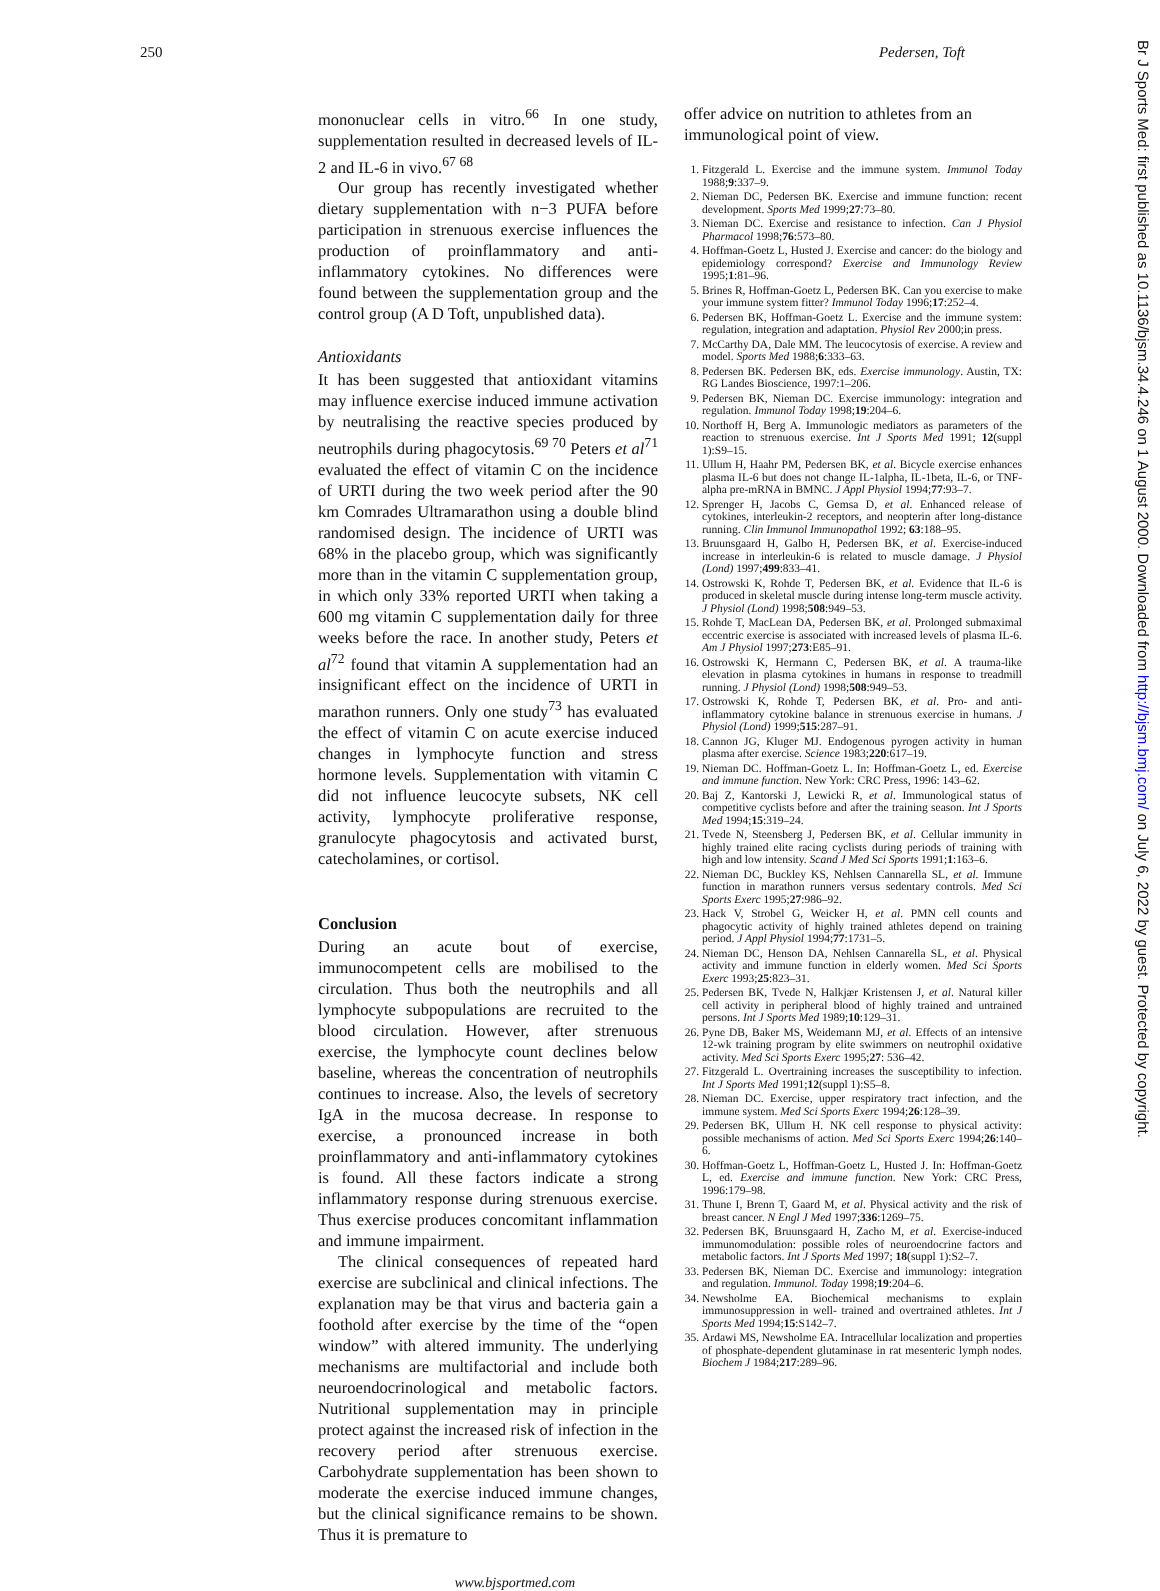250 Pedersen, Toft
Br J Sports Med: first published as 10.1136/bjsm.34.4.246 on 1 August 2000. Downloaded from http://bjsm.bmj.com/ on July 6, 2022 by guest. Protected by copyright.
mononuclear cells in vitro.<sup>66</sup> In one study, supplementation resulted in decreased levels of IL-2 and IL-6 in vivo.<sup>67 68</sup>
Our group has recently investigated whether dietary supplementation with n−3 PUFA before participation in strenuous exercise influences the production of proinflammatory and anti-inflammatory cytokines. No differences were found between the supplementation group and the control group (A D Toft, unpublished data).
Antioxidants
It has been suggested that antioxidant vitamins may influence exercise induced immune activation by neutralising the reactive species produced by neutrophils during phagocytosis.<sup>69 70</sup> Peters et al<sup>71</sup> evaluated the effect of vitamin C on the incidence of URTI during the two week period after the 90 km Comrades Ultramarathon using a double blind randomised design. The incidence of URTI was 68% in the placebo group, which was significantly more than in the vitamin C supplementation group, in which only 33% reported URTI when taking a 600 mg vitamin C supplementation daily for three weeks before the race. In another study, Peters et al<sup>72</sup> found that vitamin A supplementation had an insignificant effect on the incidence of URTI in marathon runners. Only one study<sup>73</sup> has evaluated the effect of vitamin C on acute exercise induced changes in lymphocyte function and stress hormone levels. Supplementation with vitamin C did not influence leucocyte subsets, NK cell activity, lymphocyte proliferative response, granulocyte phagocytosis and activated burst, catecholamines, or cortisol.
Conclusion
During an acute bout of exercise, immunocompetent cells are mobilised to the circulation. Thus both the neutrophils and all lymphocyte subpopulations are recruited to the blood circulation. However, after strenuous exercise, the lymphocyte count declines below baseline, whereas the concentration of neutrophils continues to increase. Also, the levels of secretory IgA in the mucosa decrease. In response to exercise, a pronounced increase in both proinflammatory and anti-inflammatory cytokines is found. All these factors indicate a strong inflammatory response during strenuous exercise. Thus exercise produces concomitant inflammation and immune impairment.
The clinical consequences of repeated hard exercise are subclinical and clinical infections. The explanation may be that virus and bacteria gain a foothold after exercise by the time of the “open window” with altered immunity. The underlying mechanisms are multifactorial and include both neuroendocrinological and metabolic factors. Nutritional supplementation may in principle protect against the increased risk of infection in the recovery period after strenuous exercise. Carbohydrate supplementation has been shown to moderate the exercise induced immune changes, but the clinical significance remains to be shown. Thus it is premature to
offer advice on nutrition to athletes from an immunological point of view.
1. Fitzgerald L. Exercise and the immune system. Immunol Today 1988;9:337–9.
2. Nieman DC, Pedersen BK. Exercise and immune function: recent development. Sports Med 1999;27:73–80.
3. Nieman DC. Exercise and resistance to infection. Can J Physiol Pharmacol 1998;76:573–80.
4. Hoffman-Goetz L, Husted J. Exercise and cancer: do the biology and epidemiology correspond? Exercise and Immunology Review 1995;1:81–96.
5. Brines R, Hoffman-Goetz L, Pedersen BK. Can you exercise to make your immune system fitter? Immunol Today 1996;17:252–4.
6. Pedersen BK, Hoffman-Goetz L. Exercise and the immune system: regulation, integration and adaptation. Physiol Rev 2000;in press.
7. McCarthy DA, Dale MM. The leucocytosis of exercise. A review and model. Sports Med 1988;6:333–63.
8. Pedersen BK. Pedersen BK, eds. Exercise immunology. Austin, TX: RG Landes Bioscience, 1997:1–206.
9. Pedersen BK, Nieman DC. Exercise immunology: integration and regulation. Immunol Today 1998;19:204–6.
10. Northoff H, Berg A. Immunologic mediators as parameters of the reaction to strenuous exercise. Int J Sports Med 1991; 12(suppl 1):S9–15.
11. Ullum H, Haahr PM, Pedersen BK, et al. Bicycle exercise enhances plasma IL-6 but does not change IL-1alpha, IL-1beta, IL-6, or TNF-alpha pre-mRNA in BMNC. J Appl Physiol 1994;77:93–7.
12. Sprenger H, Jacobs C, Gemsa D, et al. Enhanced release of cytokines, interleukin-2 receptors, and neopterin after long-distance running. Clin Immunol Immunopathol 1992; 63:188–95.
13. Bruunsgaard H, Galbo H, Pedersen BK, et al. Exercise-induced increase in interleukin-6 is related to muscle damage. J Physiol (Lond) 1997;499:833–41.
14. Ostrowski K, Rohde T, Pedersen BK, et al. Evidence that IL-6 is produced in skeletal muscle during intense long-term muscle activity. J Physiol (Lond) 1998;508:949–53.
15. Rohde T, MacLean DA, Pedersen BK, et al. Prolonged submaximal eccentric exercise is associated with increased levels of plasma IL-6. Am J Physiol 1997;273:E85–91.
16. Ostrowski K, Hermann C, Pedersen BK, et al. A trauma-like elevation in plasma cytokines in humans in response to treadmill running. J Physiol (Lond) 1998;508:949–53.
17. Ostrowski K, Rohde T, Pedersen BK, et al. Pro- and anti-inflammatory cytokine balance in strenuous exercise in humans. J Physiol (Lond) 1999;515:287–91.
18. Cannon JG, Kluger MJ. Endogenous pyrogen activity in human plasma after exercise. Science 1983;220:617–19.
19. Nieman DC. Hoffman-Goetz L. In: Hoffman-Goetz L, ed. Exercise and immune function. New York: CRC Press, 1996: 143–62.
20. Baj Z, Kantorski J, Lewicki R, et al. Immunological status of competitive cyclists before and after the training season. Int J Sports Med 1994;15:319–24.
21. Tvede N, Steensberg J, Pedersen BK, et al. Cellular immunity in highly trained elite racing cyclists during periods of training with high and low intensity. Scand J Med Sci Sports 1991;1:163–6.
22. Nieman DC, Buckley KS, Nehlsen Cannarella SL, et al. Immune function in marathon runners versus sedentary controls. Med Sci Sports Exerc 1995;27:986–92.
23. Hack V, Strobel G, Weicker H, et al. PMN cell counts and phagocytic activity of highly trained athletes depend on training period. J Appl Physiol 1994;77:1731–5.
24. Nieman DC, Henson DA, Nehlsen Cannarella SL, et al. Physical activity and immune function in elderly women. Med Sci Sports Exerc 1993;25:823–31.
25. Pedersen BK, Tvede N, Halkjær Kristensen J, et al. Natural killer cell activity in peripheral blood of highly trained and untrained persons. Int J Sports Med 1989;10:129–31.
26. Pyne DB, Baker MS, Weidemann MJ, et al. Effects of an intensive 12-wk training program by elite swimmers on neutrophil oxidative activity. Med Sci Sports Exerc 1995;27: 536–42.
27. Fitzgerald L. Overtraining increases the susceptibility to infection. Int J Sports Med 1991;12(suppl 1):S5–8.
28. Nieman DC. Exercise, upper respiratory tract infection, and the immune system. Med Sci Sports Exerc 1994;26:128–39.
29. Pedersen BK, Ullum H. NK cell response to physical activity: possible mechanisms of action. Med Sci Sports Exerc 1994;26:140–6.
30. Hoffman-Goetz L, Hoffman-Goetz L, Husted J. In: Hoffman-Goetz L, ed. Exercise and immune function. New York: CRC Press, 1996:179–98.
31. Thune I, Brenn T, Gaard M, et al. Physical activity and the risk of breast cancer. N Engl J Med 1997;336:1269–75.
32. Pedersen BK, Bruunsgaard H, Zacho M, et al. Exercise-induced immunomodulation: possible roles of neuroendocrine factors and metabolic factors. Int J Sports Med 1997; 18(suppl 1):S2–7.
33. Pedersen BK, Nieman DC. Exercise and immunology: integration and regulation. Immunol. Today 1998;19:204–6.
34. Newsholme EA. Biochemical mechanisms to explain immunosuppression in well- trained and overtrained athletes. Int J Sports Med 1994;15:S142–7.
35. Ardawi MS, Newsholme EA. Intracellular localization and properties of phosphate-dependent glutaminase in rat mesenteric lymph nodes. Biochem J 1984;217:289–96.
www.bjsportmed.com